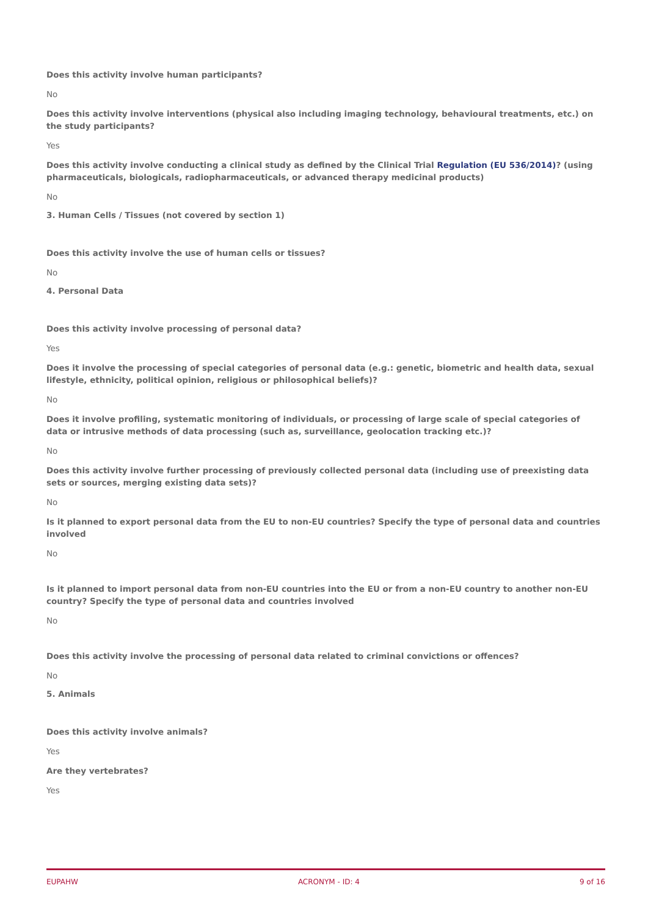Does this activity involve human participants?
No
Does this activity involve interventions (physical also including imaging technology, behavioural treatments, etc.) on the study participants?
Yes
Does this activity involve conducting a clinical study as defined by the Clinical Trial Regulation (EU 536/2014)? (using pharmaceuticals, biologicals, radiopharmaceuticals, or advanced therapy medicinal products)
No
3. Human Cells / Tissues (not covered by section 1)
Does this activity involve the use of human cells or tissues?
No
4. Personal Data
Does this activity involve processing of personal data?
Yes
Does it involve the processing of special categories of personal data (e.g.: genetic, biometric and health data, sexual lifestyle, ethnicity, political opinion, religious or philosophical beliefs)?
No
Does it involve profiling, systematic monitoring of individuals, or processing of large scale of special categories of data or intrusive methods of data processing (such as, surveillance, geolocation tracking etc.)?
No
Does this activity involve further processing of previously collected personal data (including use of preexisting data sets or sources, merging existing data sets)?
No
Is it planned to export personal data from the EU to non-EU countries? Specify the type of personal data and countries involved
No
Is it planned to import personal data from non-EU countries into the EU or from a non-EU country to another non-EU country? Specify the type of personal data and countries involved
No
Does this activity involve the processing of personal data related to criminal convictions or offences?
No
5. Animals
Does this activity involve animals?
Yes
Are they vertebrates?
Yes
EUPAHW ACRONYM - ID: 4 9 of 16